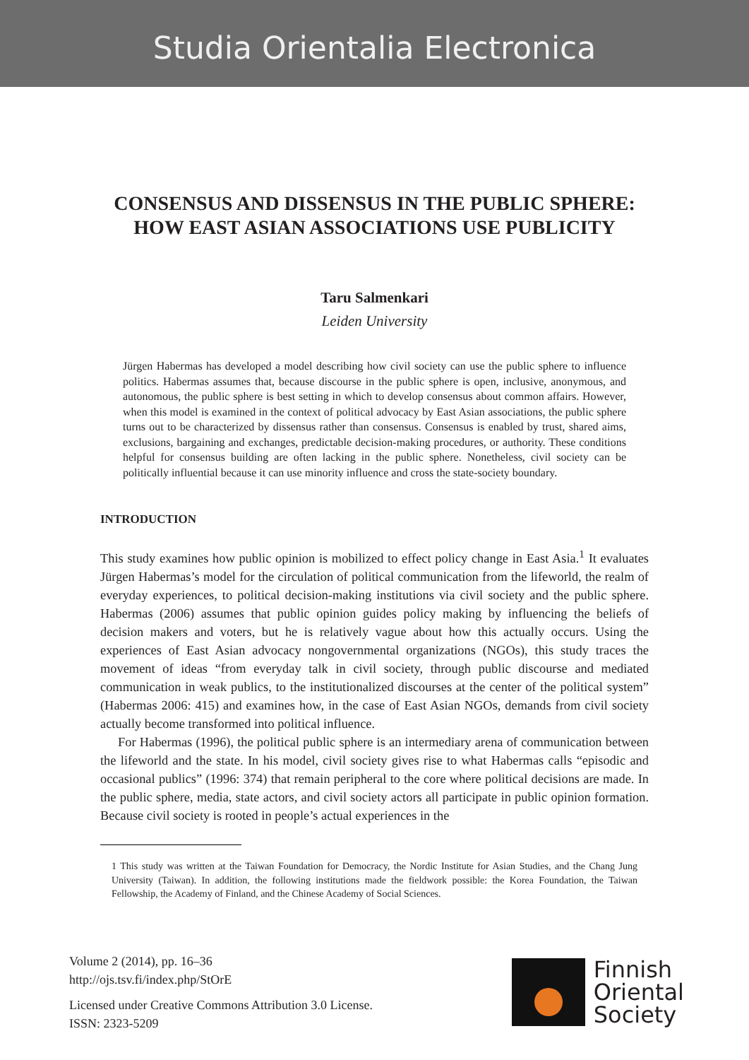Studia Orientalia Electronica
CONSENSUS AND DISSENSUS IN THE PUBLIC SPHERE:
HOW EAST ASIAN ASSOCIATIONS USE PUBLICITY
Taru Salmenkari
Leiden University
Jürgen Habermas has developed a model describing how civil society can use the public sphere to influence politics. Habermas assumes that, because discourse in the public sphere is open, inclusive, anonymous, and autonomous, the public sphere is best setting in which to develop consensus about common affairs. However, when this model is examined in the context of political advocacy by East Asian associations, the public sphere turns out to be characterized by dissensus rather than consensus. Consensus is enabled by trust, shared aims, exclusions, bargaining and exchanges, predictable decision-making procedures, or authority. These conditions helpful for consensus building are often lacking in the public sphere. Nonetheless, civil society can be politically influential because it can use minority influence and cross the state-society boundary.
INTRODUCTION
This study examines how public opinion is mobilized to effect policy change in East Asia.<sup>1</sup> It evaluates Jürgen Habermas’s model for the circulation of political communication from the lifeworld, the realm of everyday experiences, to political decision-making institutions via civil society and the public sphere. Habermas (2006) assumes that public opinion guides policy making by influencing the beliefs of decision makers and voters, but he is relatively vague about how this actually occurs. Using the experiences of East Asian advocacy nongovernmental organizations (NGOs), this study traces the movement of ideas “from everyday talk in civil society, through public discourse and mediated communication in weak publics, to the institutionalized discourses at the center of the political system” (Habermas 2006: 415) and examines how, in the case of East Asian NGOs, demands from civil society actually become transformed into political influence.
For Habermas (1996), the political public sphere is an intermediary arena of communication between the lifeworld and the state. In his model, civil society gives rise to what Habermas calls “episodic and occasional publics” (1996: 374) that remain peripheral to the core where political decisions are made. In the public sphere, media, state actors, and civil society actors all participate in public opinion formation. Because civil society is rooted in people’s actual experiences in the
1 This study was written at the Taiwan Foundation for Democracy, the Nordic Institute for Asian Studies, and the Chang Jung University (Taiwan). In addition, the following institutions made the fieldwork possible: the Korea Foundation, the Taiwan Fellowship, the Academy of Finland, and the Chinese Academy of Social Sciences.
Volume 2 (2014), pp. 16–36
http://ojs.tsv.fi/index.php/StOrE
Licensed under Creative Commons Attribution 3.0 License.
ISSN: 2323-5209
Finnish
Oriental
Society